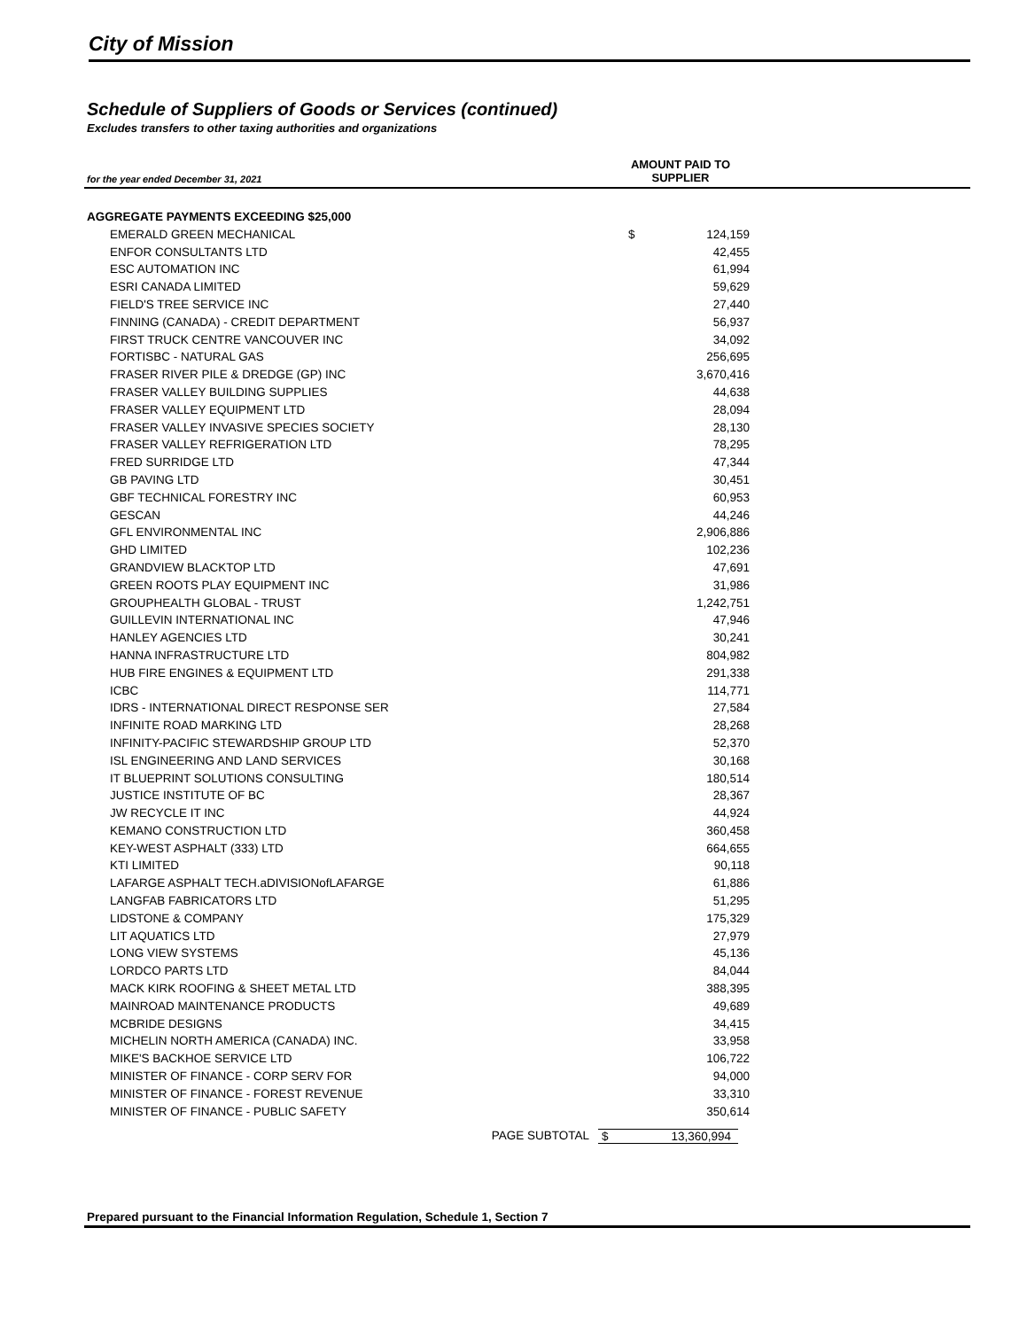City of Mission
Schedule of Suppliers of Goods or Services (continued)
Excludes transfers to other taxing authorities and organizations
for the year ended December 31, 2021
AMOUNT PAID TO
SUPPLIER
| AGGREGATE PAYMENTS EXCEEDING $25,000 | | |
| EMERALD GREEN MECHANICAL | $ | 124,159 |
| ENFOR CONSULTANTS LTD | | 42,455 |
| ESC AUTOMATION INC | | 61,994 |
| ESRI CANADA LIMITED | | 59,629 |
| FIELD'S TREE SERVICE INC | | 27,440 |
| FINNING (CANADA) - CREDIT DEPARTMENT | | 56,937 |
| FIRST TRUCK CENTRE VANCOUVER INC | | 34,092 |
| FORTISBC - NATURAL GAS | | 256,695 |
| FRASER RIVER PILE & DREDGE (GP) INC | | 3,670,416 |
| FRASER VALLEY BUILDING SUPPLIES | | 44,638 |
| FRASER VALLEY EQUIPMENT LTD | | 28,094 |
| FRASER VALLEY INVASIVE SPECIES SOCIETY | | 28,130 |
| FRASER VALLEY REFRIGERATION LTD | | 78,295 |
| FRED SURRIDGE LTD | | 47,344 |
| GB PAVING LTD | | 30,451 |
| GBF TECHNICAL FORESTRY INC | | 60,953 |
| GESCAN | | 44,246 |
| GFL ENVIRONMENTAL INC | | 2,906,886 |
| GHD LIMITED | | 102,236 |
| GRANDVIEW BLACKTOP LTD | | 47,691 |
| GREEN ROOTS PLAY EQUIPMENT INC | | 31,986 |
| GROUPHEALTH GLOBAL - TRUST | | 1,242,751 |
| GUILLEVIN INTERNATIONAL INC | | 47,946 |
| HANLEY AGENCIES LTD | | 30,241 |
| HANNA INFRASTRUCTURE LTD | | 804,982 |
| HUB FIRE ENGINES & EQUIPMENT LTD | | 291,338 |
| ICBC | | 114,771 |
| IDRS - INTERNATIONAL DIRECT RESPONSE SER | | 27,584 |
| INFINITE ROAD MARKING LTD | | 28,268 |
| INFINITY-PACIFIC STEWARDSHIP GROUP LTD | | 52,370 |
| ISL ENGINEERING AND LAND SERVICES | | 30,168 |
| IT BLUEPRINT SOLUTIONS CONSULTING | | 180,514 |
| JUSTICE INSTITUTE OF BC | | 28,367 |
| JW RECYCLE IT INC | | 44,924 |
| KEMANO CONSTRUCTION LTD | | 360,458 |
| KEY-WEST ASPHALT (333) LTD | | 664,655 |
| KTI LIMITED | | 90,118 |
| LAFARGE ASPHALT TECH.aDIVISIONofLAFARGE | | 61,886 |
| LANGFAB FABRICATORS LTD | | 51,295 |
| LIDSTONE & COMPANY | | 175,329 |
| LIT AQUATICS LTD | | 27,979 |
| LONG VIEW SYSTEMS | | 45,136 |
| LORDCO PARTS LTD | | 84,044 |
| MACK KIRK ROOFING & SHEET METAL LTD | | 388,395 |
| MAINROAD MAINTENANCE PRODUCTS | | 49,689 |
| MCBRIDE DESIGNS | | 34,415 |
| MICHELIN NORTH AMERICA (CANADA) INC. | | 33,958 |
| MIKE'S BACKHOE SERVICE LTD | | 106,722 |
| MINISTER OF FINANCE - CORP SERV FOR | | 94,000 |
| MINISTER OF FINANCE - FOREST REVENUE | | 33,310 |
| MINISTER OF FINANCE - PUBLIC SAFETY | | 350,614 |
PAGE SUBTOTAL $ 13,360,994
Prepared pursuant to the Financial Information Regulation, Schedule 1, Section 7